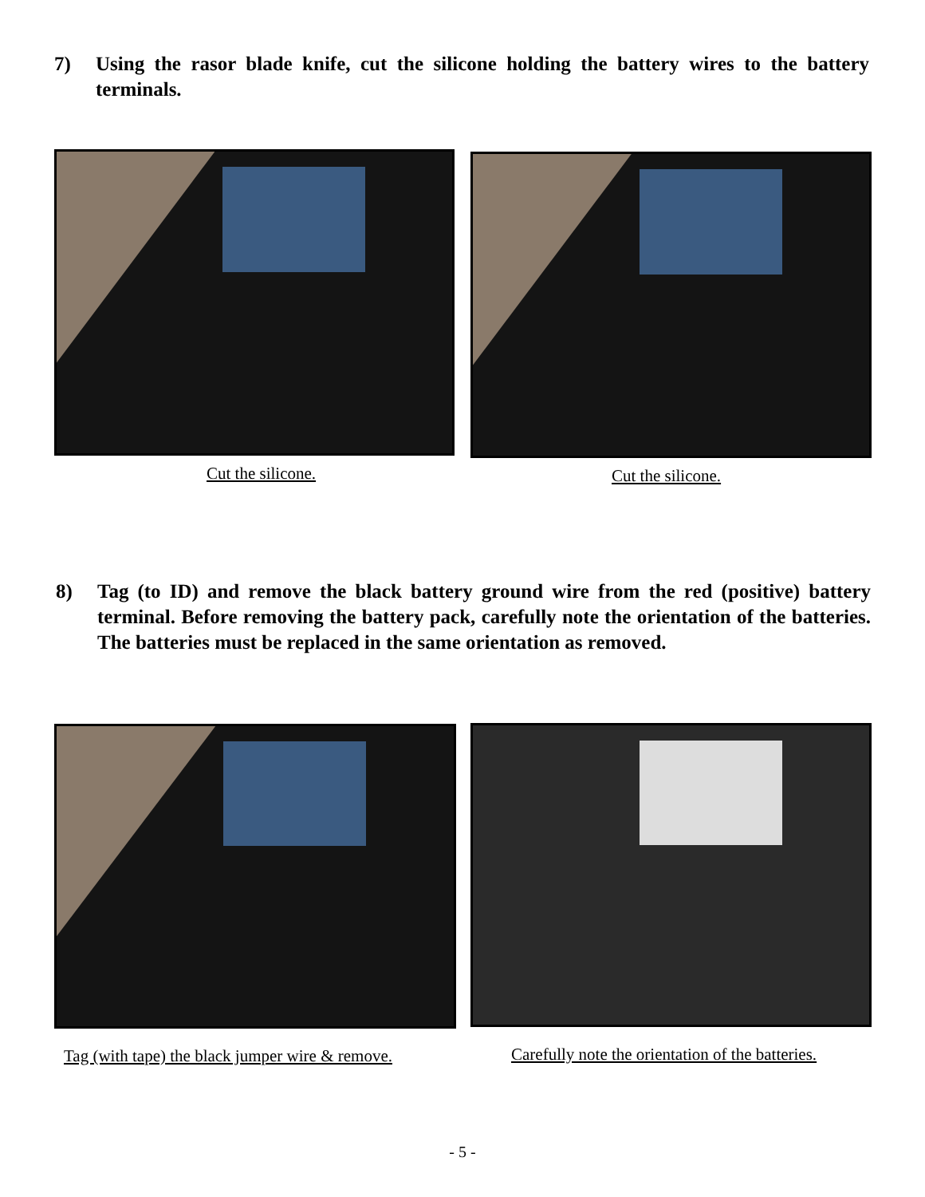7) Using the rasor blade knife, cut the silicone holding the battery wires to the battery terminals.
Cut the silicone. Cut the silicone.
8) Tag (to ID) and remove the black battery ground wire from the red (positive) battery terminal. Before removing the battery pack, carefully note the orientation of the batteries. The batteries must be replaced in the same orientation as removed.
Tag (with tape) the black jumper wire & remove.
Carefully note the orientation of the batteries.
- 5 -